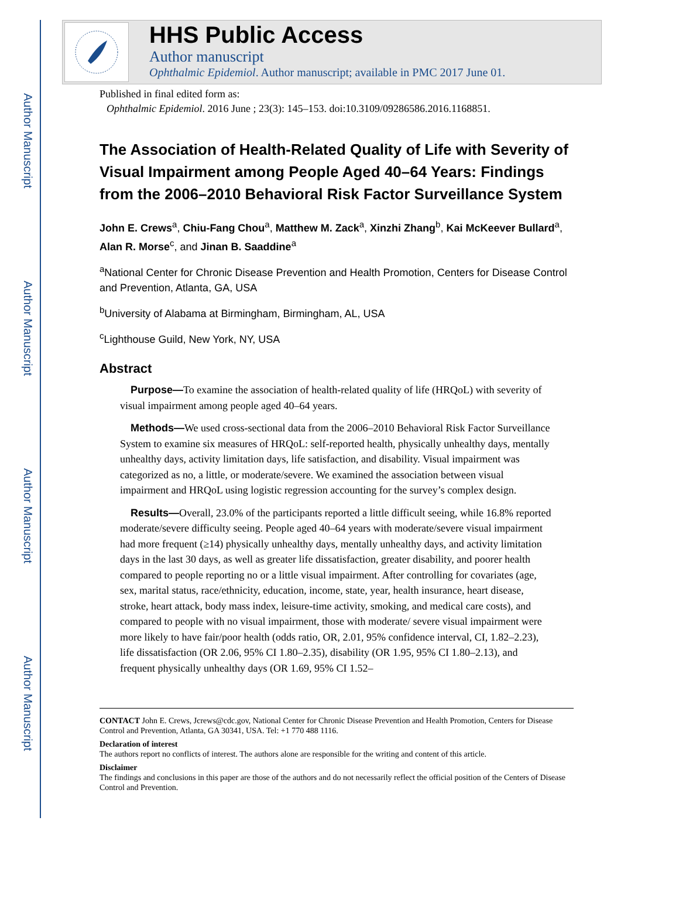Author Manuscript
Author Manuscript
Author Manuscript
Author Manuscript
HHS Public Access
Author manuscript
Ophthalmic Epidemiol. Author manuscript; available in PMC 2017 June 01.
Published in final edited form as:
Ophthalmic Epidemiol. 2016 June ; 23(3): 145–153. doi:10.3109/09286586.2016.1168851.
The Association of Health-Related Quality of Life with Severity of Visual Impairment among People Aged 40–64 Years: Findings from the 2006–2010 Behavioral Risk Factor Surveillance System
John E. Crews<sup>a</sup>, Chiu-Fang Chou<sup>a</sup>, Matthew M. Zack<sup>a</sup>, Xinzhi Zhang<sup>b</sup>, Kai McKeever Bullard<sup>a</sup>, Alan R. Morse<sup>c</sup>, and Jinan B. Saaddine<sup>a</sup>
<sup>a</sup> National Center for Chronic Disease Prevention and Health Promotion, Centers for Disease Control and Prevention, Atlanta, GA, USA
<sup>b</sup> University of Alabama at Birmingham, Birmingham, AL, USA
<sup>c</sup> Lighthouse Guild, New York, NY, USA
Abstract
Purpose—To examine the association of health-related quality of life (HRQoL) with severity of visual impairment among people aged 40–64 years.
Methods—We used cross-sectional data from the 2006–2010 Behavioral Risk Factor Surveillance System to examine six measures of HRQoL: self-reported health, physically unhealthy days, mentally unhealthy days, activity limitation days, life satisfaction, and disability. Visual impairment was categorized as no, a little, or moderate/severe. We examined the association between visual impairment and HRQoL using logistic regression accounting for the survey’s complex design.
Results—Overall, 23.0% of the participants reported a little difficult seeing, while 16.8% reported moderate/severe difficulty seeing. People aged 40–64 years with moderate/severe visual impairment had more frequent (≥14) physically unhealthy days, mentally unhealthy days, and activity limitation days in the last 30 days, as well as greater life dissatisfaction, greater disability, and poorer health compared to people reporting no or a little visual impairment. After controlling for covariates (age, sex, marital status, race/ethnicity, education, income, state, year, health insurance, heart disease, stroke, heart attack, body mass index, leisure-time activity, smoking, and medical care costs), and compared to people with no visual impairment, those with moderate/ severe visual impairment were more likely to have fair/poor health (odds ratio, OR, 2.01, 95% confidence interval, CI, 1.82–2.23), life dissatisfaction (OR 2.06, 95% CI 1.80–2.35), disability (OR 1.95, 95% CI 1.80–2.13), and frequent physically unhealthy days (OR 1.69, 95% CI 1.52–
CONTACT John E. Crews, Jcrews@cdc.gov, National Center for Chronic Disease Prevention and Health Promotion, Centers for Disease Control and Prevention, Atlanta, GA 30341, USA. Tel: +1 770 488 1116.
Declaration of interest
The authors report no conflicts of interest. The authors alone are responsible for the writing and content of this article.
Disclaimer
The findings and conclusions in this paper are those of the authors and do not necessarily reflect the official position of the Centers of Disease Control and Prevention.